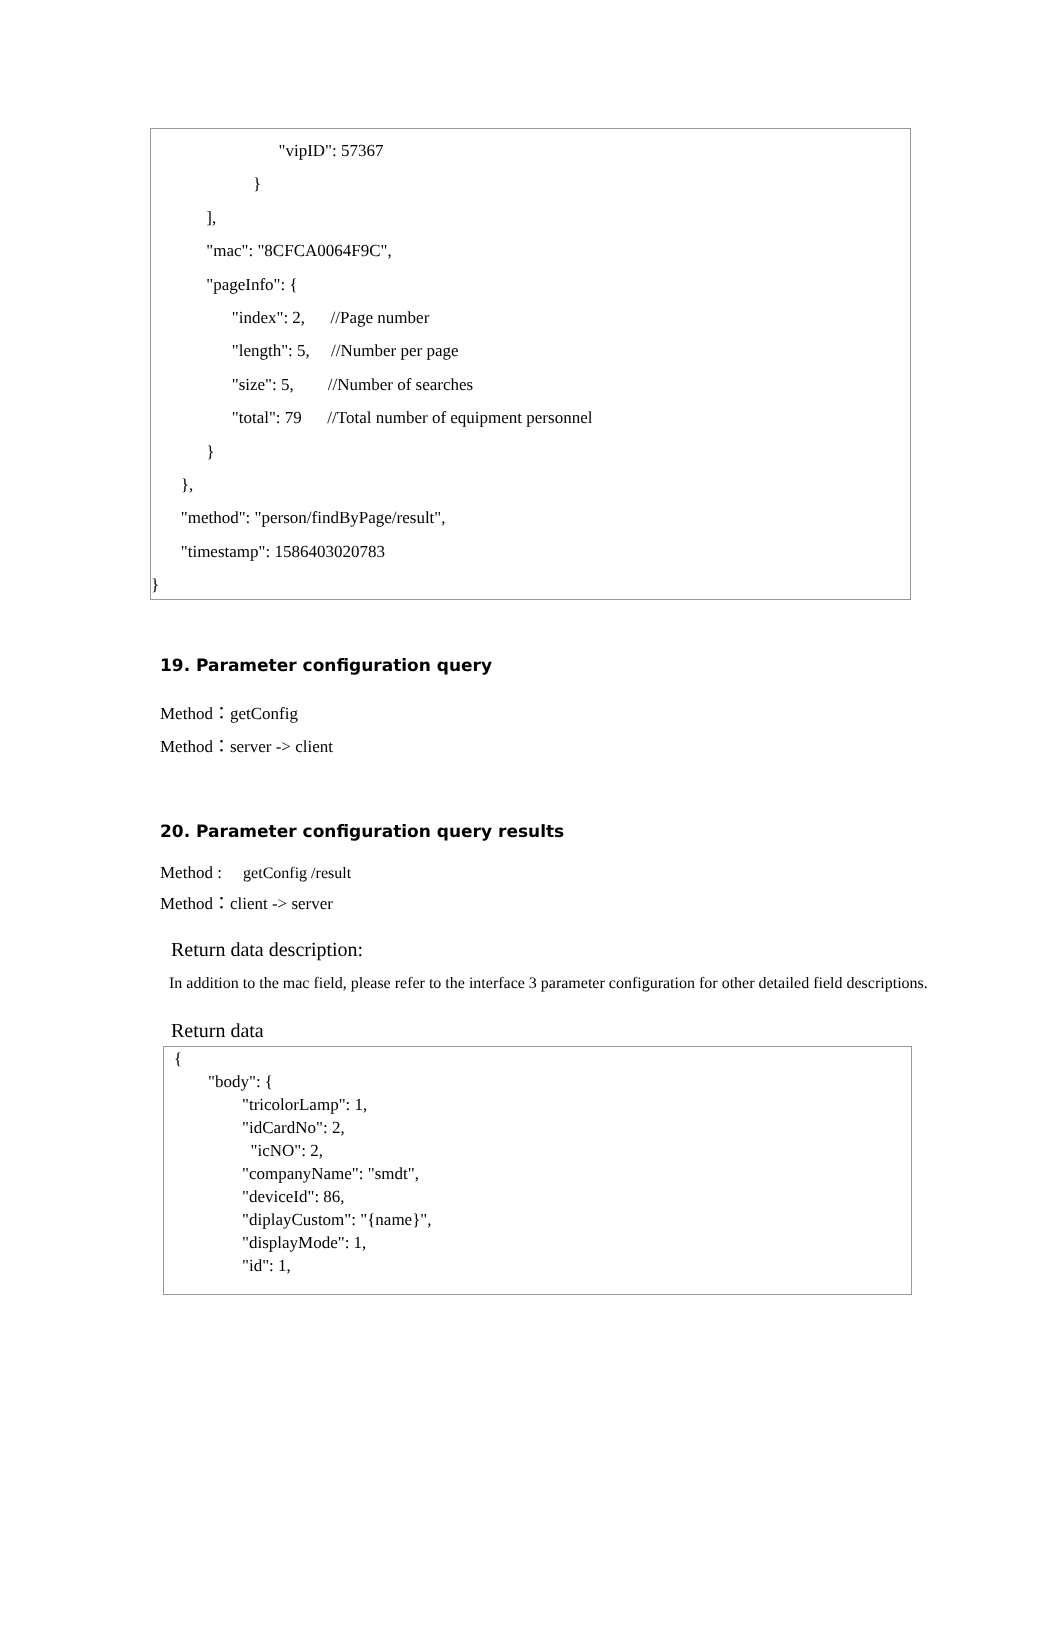"vipID": 57367
}
],
"mac": "8CFCA0064F9C",
"pageInfo": {
"index": 2, //Page number
"length": 5, //Number per page
"size": 5, //Number of searches
"total": 79 //Total number of equipment personnel
}
},
"method": "person/findByPage/result",
"timestamp": 1586403020783
}
19. Parameter configuration query
Method：getConfig
Method：server -> client
20. Parameter configuration query results
Method : getConfig /result
Method：client -> server
Return data description:
In addition to the mac field, please refer to the interface 3 parameter configuration for other detailed field descriptions.
Return data
{
"body": {
"tricolorLamp": 1,
"idCardNo": 2,
"icNO": 2,
"companyName": "smdt",
"deviceId": 86,
"diplayCustom": "{name}",
"displayMode": 1,
"id": 1,